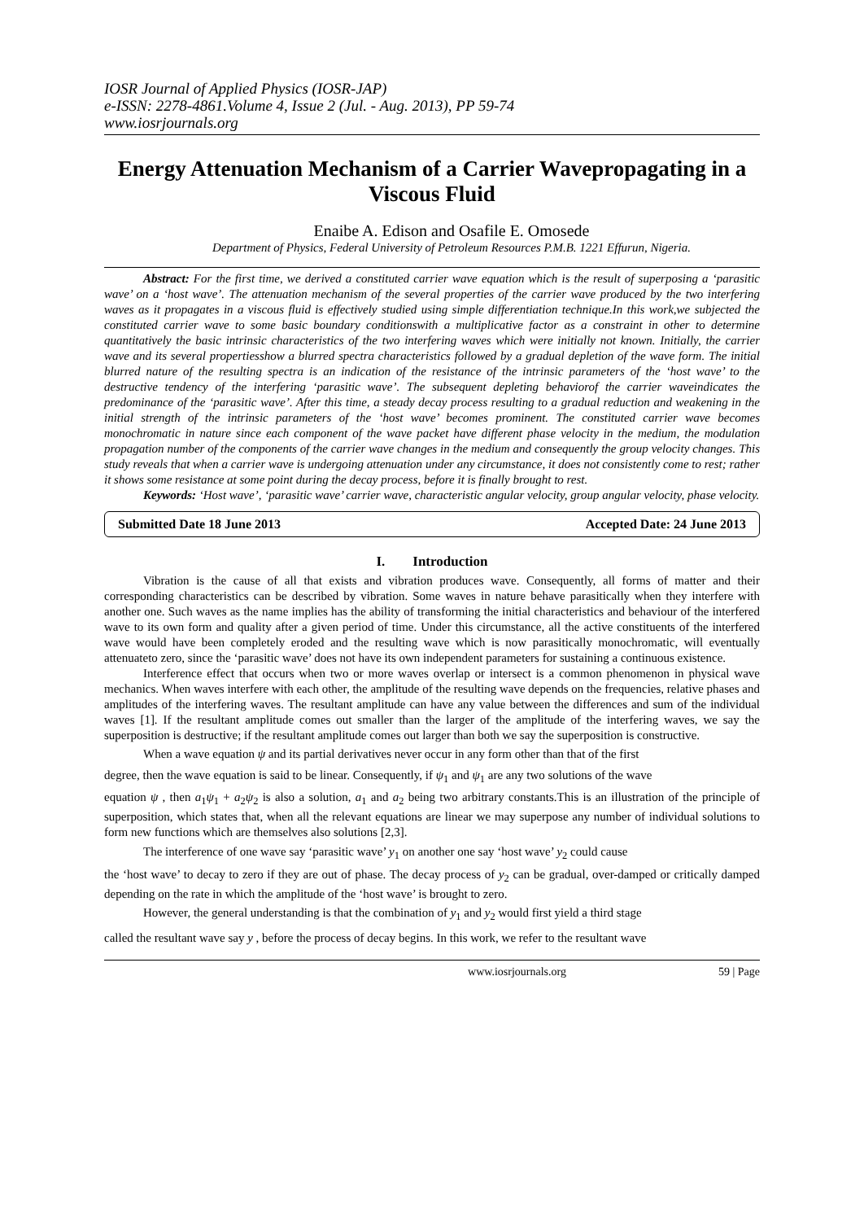IOSR Journal of Applied Physics (IOSR-JAP)
e-ISSN: 2278-4861.Volume 4, Issue 2 (Jul. - Aug. 2013), PP 59-74
www.iosrjournals.org
Energy Attenuation Mechanism of a Carrier Wavepropagating in a Viscous Fluid
Enaibe A. Edison and Osafile E. Omosede
Department of Physics, Federal University of Petroleum Resources P.M.B. 1221 Effurun, Nigeria.
Abstract: For the first time, we derived a constituted carrier wave equation which is the result of superposing a ‘parasitic wave’ on a ‘host wave’. The attenuation mechanism of the several properties of the carrier wave produced by the two interfering waves as it propagates in a viscous fluid is effectively studied using simple differentiation technique.In this work,we subjected the constituted carrier wave to some basic boundary conditionswith a multiplicative factor as a constraint in other to determine quantitatively the basic intrinsic characteristics of the two interfering waves which were initially not known. Initially, the carrier wave and its several propertiesshow a blurred spectra characteristics followed by a gradual depletion of the wave form. The initial blurred nature of the resulting spectra is an indication of the resistance of the intrinsic parameters of the ‘host wave’ to the destructive tendency of the interfering ‘parasitic wave’. The subsequent depleting behaviorof the carrier waveindicates the predominance of the ‘parasitic wave’. After this time, a steady decay process resulting to a gradual reduction and weakening in the initial strength of the intrinsic parameters of the ‘host wave’ becomes prominent. The constituted carrier wave becomes monochromatic in nature since each component of the wave packet have different phase velocity in the medium, the modulation propagation number of the components of the carrier wave changes in the medium and consequently the group velocity changes. This study reveals that when a carrier wave is undergoing attenuation under any circumstance, it does not consistently come to rest; rather it shows some resistance at some point during the decay process, before it is finally brought to rest.
Keywords: ‘Host wave’, ‘parasitic wave’ carrier wave, characteristic angular velocity, group angular velocity, phase velocity.
Submitted Date 18 June 2013 Accepted Date: 24 June 2013
I. Introduction
Vibration is the cause of all that exists and vibration produces wave. Consequently, all forms of matter and their corresponding characteristics can be described by vibration. Some waves in nature behave parasitically when they interfere with another one. Such waves as the name implies has the ability of transforming the initial characteristics and behaviour of the interfered wave to its own form and quality after a given period of time. Under this circumstance, all the active constituents of the interfered wave would have been completely eroded and the resulting wave which is now parasitically monochromatic, will eventually attenuateto zero, since the ‘parasitic wave’ does not have its own independent parameters for sustaining a continuous existence.
Interference effect that occurs when two or more waves overlap or intersect is a common phenomenon in physical wave mechanics. When waves interfere with each other, the amplitude of the resulting wave depends on the frequencies, relative phases and amplitudes of the interfering waves. The resultant amplitude can have any value between the differences and sum of the individual waves [1]. If the resultant amplitude comes out smaller than the larger of the amplitude of the interfering waves, we say the superposition is destructive; if the resultant amplitude comes out larger than both we say the superposition is constructive.
When a wave equation ψ and its partial derivatives never occur in any form other than that of the first
degree, then the wave equation is said to be linear. Consequently, if ψ<sub>1</sub> and ψ<sub>1</sub> are any two solutions of the wave
equation ψ , then a<sub>1</sub>ψ<sub>1</sub> + a<sub>2</sub>ψ<sub>2</sub> is also a solution, a<sub>1</sub> and a<sub>2</sub> being two arbitrary constants.This is an illustration of the principle of superposition, which states that, when all the relevant equations are linear we may superpose any number of individual solutions to form new functions which are themselves also solutions [2,3].
The interference of one wave say ‘parasitic wave’ y<sub>1</sub> on another one say ‘host wave’ y<sub>2</sub> could cause
the ‘host wave’ to decay to zero if they are out of phase. The decay process of y<sub>2</sub> can be gradual, over-damped or critically damped depending on the rate in which the amplitude of the ‘host wave’ is brought to zero.
However, the general understanding is that the combination of y<sub>1</sub> and y<sub>2</sub> would first yield a third stage
called the resultant wave say y , before the process of decay begins. In this work, we refer to the resultant wave
www.iosrjournals.org 59 | Page